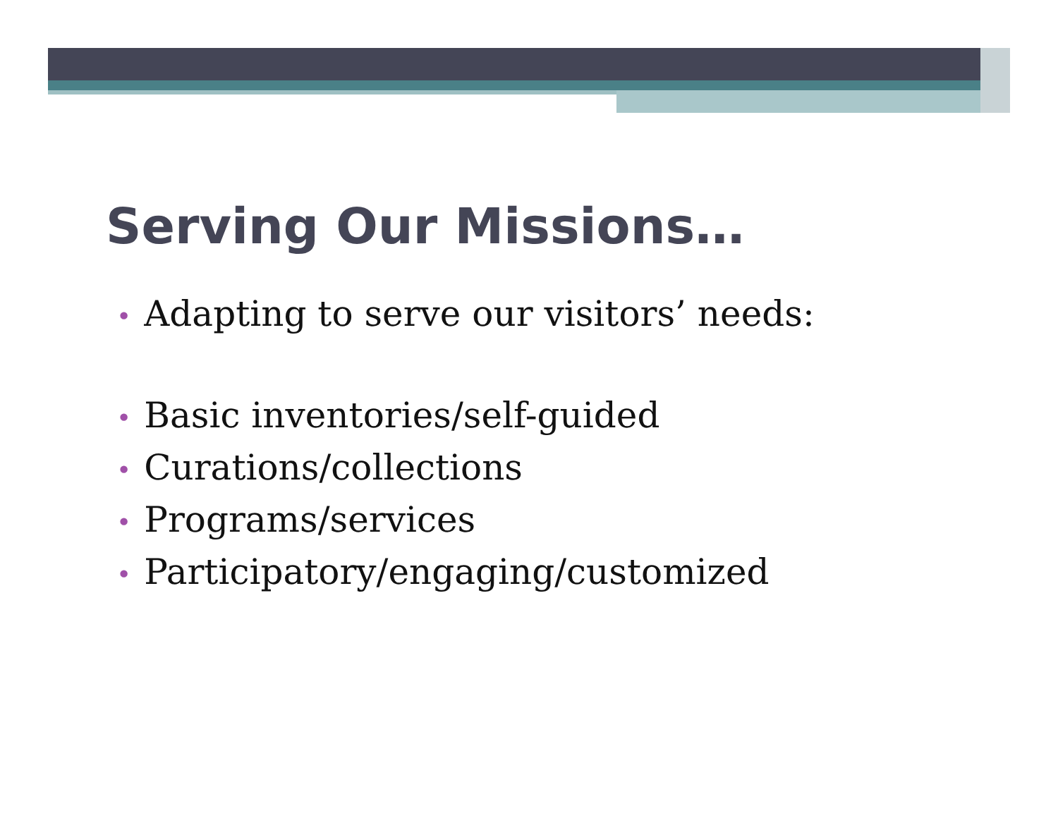Serving Our Missions…
• Adapting to serve our visitors’ needs:
• Basic inventories/self-guided
• Curations/collections
• Programs/services
• Participatory/engaging/customized